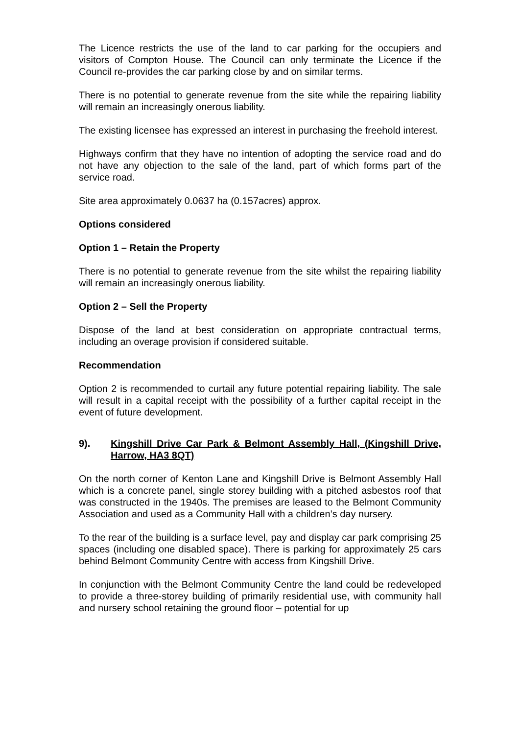The Licence restricts the use of the land to car parking for the occupiers and visitors of Compton House. The Council can only terminate the Licence if the Council re-provides the car parking close by and on similar terms.
There is no potential to generate revenue from the site while the repairing liability will remain an increasingly onerous liability.
The existing licensee has expressed an interest in purchasing the freehold interest.
Highways confirm that they have no intention of adopting the service road and do not have any objection to the sale of the land, part of which forms part of the service road.
Site area approximately 0.0637 ha (0.157acres) approx.
Options considered
Option 1 – Retain the Property
There is no potential to generate revenue from the site whilst the repairing liability will remain an increasingly onerous liability.
Option 2 – Sell the Property
Dispose of the land at best consideration on appropriate contractual terms, including an overage provision if considered suitable.
Recommendation
Option 2 is recommended to curtail any future potential repairing liability. The sale will result in a capital receipt with the possibility of a further capital receipt in the event of future development.
9). Kingshill Drive Car Park & Belmont Assembly Hall, (Kingshill Drive, Harrow, HA3 8QT)
On the north corner of Kenton Lane and Kingshill Drive is Belmont Assembly Hall which is a concrete panel, single storey building with a pitched asbestos roof that was constructed in the 1940s. The premises are leased to the Belmont Community Association and used as a Community Hall with a children’s day nursery.
To the rear of the building is a surface level, pay and display car park comprising 25 spaces (including one disabled space). There is parking for approximately 25 cars behind Belmont Community Centre with access from Kingshill Drive.
In conjunction with the Belmont Community Centre the land could be redeveloped to provide a three-storey building of primarily residential use, with community hall and nursery school retaining the ground floor – potential for up